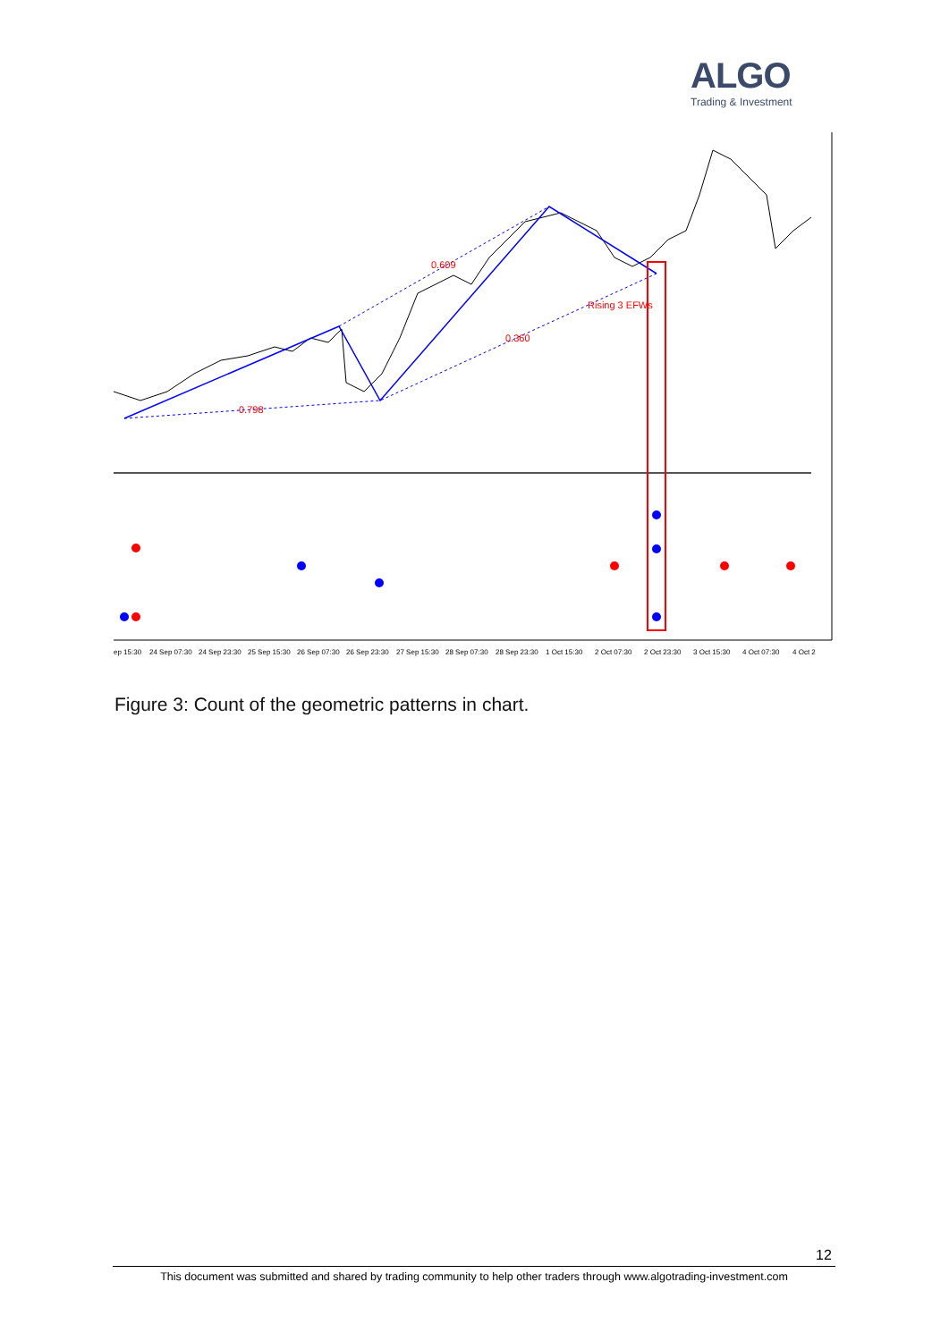ALGO
Trading & Investment
0.609
Rising 3 EFWs
0.360
0.798
ep 15:30
24 Sep 07:30
24 Sep 23:30
25 Sep 15:30
26 Sep 07:30
26 Sep 23:30
27 Sep 15:30
28 Sep 07:30
28 Sep 23:30
1 Oct 15:30
2 Oct 07:30
2 Oct 23:30
3 Oct 15:30
4 Oct 07:30
4 Oct 2
Figure 3: Count of the geometric patterns in chart.
12
This document was submitted and shared by trading community to help other traders through www.algotrading-investment.com